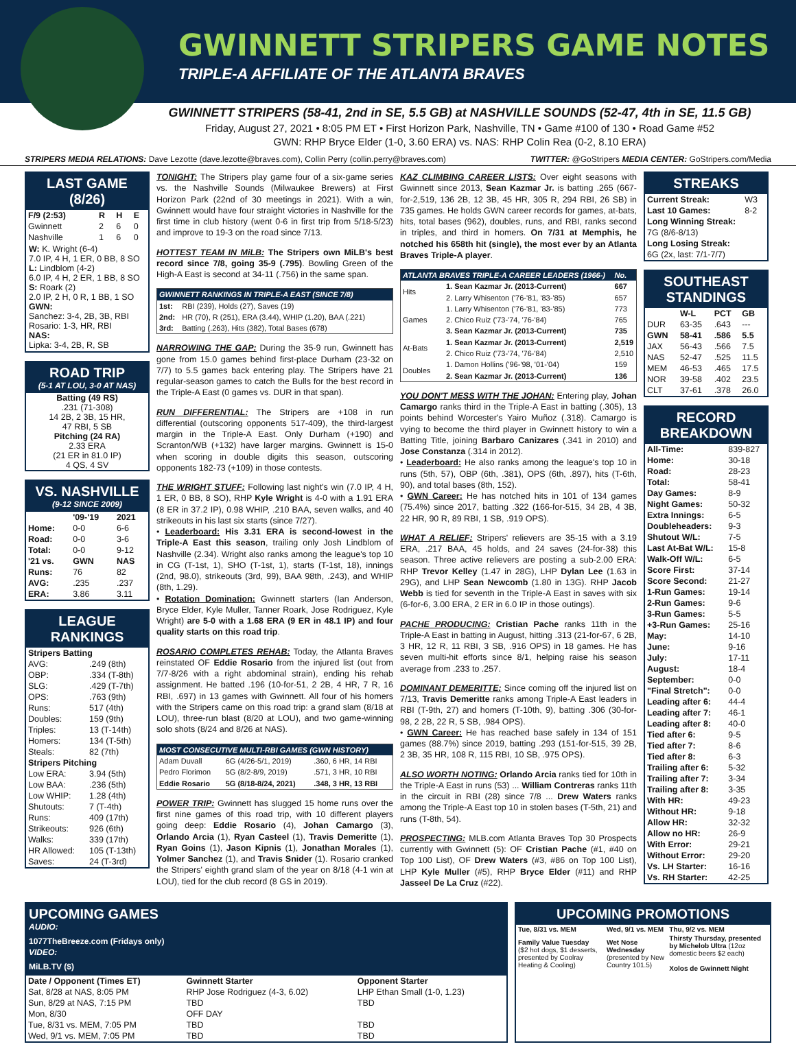GWINNETT STRIPERS GAME NOTES
TRIPLE-A AFFILIATE OF THE ATLANTA BRAVES
GWINNETT STRIPERS (58-41, 2nd in SE, 5.5 GB) at NASHVILLE SOUNDS (52-47, 4th in SE, 11.5 GB)
Friday, August 27, 2021 • 8:05 PM ET • First Horizon Park, Nashville, TN • Game #100 of 130 • Road Game #52
GWN: RHP Bryce Elder (1-0, 3.60 ERA) vs. NAS: RHP Colin Rea (0-2, 8.10 ERA)
STRIPERS MEDIA RELATIONS: Dave Lezotte (dave.lezotte@braves.com), Collin Perry (collin.perry@braves.com) TWITTER: @GoStripers MEDIA CENTER: GoStripers.com/Media
LAST GAME (8/26)
| F/9 (2:53) | R | H | E |
| --- | --- | --- | --- |
| Gwinnett | 2 | 6 | 0 |
| Nashville | 1 | 6 | 0 |
W: K. Wright (6-4)
7.0 IP, 4 H, 1 ER, 0 BB, 8 SO
L: Lindblom (4-2)
6.0 IP, 4 H, 2 ER, 1 BB, 8 SO
S: Roark (2)
2.0 IP, 2 H, 0 R, 1 BB, 1 SO
GWN:
Sanchez: 3-4, 2B, 3B, RBI
Rosario: 1-3, HR, RBI
NAS:
Lipka: 3-4, 2B, R, SB
ROAD TRIP
(5-1 AT LOU, 3-0 AT NAS)
Batting (49 RS)
.231 (71-308)
14 2B, 2 3B, 15 HR,
47 RBI, 5 SB
Pitching (24 RA)
2.33 ERA
(21 ER in 81.0 IP)
4 QS, 4 SV
VS. NASHVILLE
(9-12 SINCE 2009)
| | '09-'19 | 2021 |
| --- | --- | --- |
| Home: | 0-0 | 6-6 |
| Road: | 0-0 | 3-6 |
| Total: | 0-0 | 9-12 |
| '21 vs. | GWN | NAS |
| Runs: | 76 | 82 |
| AVG: | .235 | .237 |
| ERA: | 3.86 | 3.11 |
LEAGUE RANKINGS
| Stripers Batting | |
| --- | --- |
| AVG: | .249 (8th) |
| OBP: | .334 (T-8th) |
| SLG: | .429 (T-7th) |
| OPS: | .763 (9th) |
| Runs: | 517 (4th) |
| Doubles: | 159 (9th) |
| Triples: | 13 (T-14th) |
| Homers: | 134 (T-5th) |
| Steals: | 82 (7th) |
| Stripers Pitching | |
| Low ERA: | 3.94 (5th) |
| Low BAA: | .236 (5th) |
| Low WHIP: | 1.28 (4th) |
| Shutouts: | 7 (T-4th) |
| Runs: | 409 (17th) |
| Strikeouts: | 926 (6th) |
| Walks: | 339 (17th) |
| HR Allowed: | 105 (T-13th) |
| Saves: | 24 (T-3rd) |
TONIGHT: The Stripers play game four of a six-game series vs. the Nashville Sounds (Milwaukee Brewers) at First Horizon Park (22nd of 30 meetings in 2021). With a win, Gwinnett would have four straight victories in Nashville for the first time in club history (went 0-6 in first trip from 5/18-5/23) and improve to 19-3 on the road since 7/13.
HOTTEST TEAM IN MiLB: The Stripers own MiLB's best record since 7/8, going 35-9 (.795). Bowling Green of the High-A East is second at 34-11 (.756) in the same span.
| GWINNETT RANKINGS IN TRIPLE-A EAST (SINCE 7/8) | |
| --- | --- |
| 1st: | RBI (239), Holds (27), Saves (19) |
| 2nd: | HR (70), R (251), ERA (3.44), WHIP (1.20), BAA (.221) |
| 3rd: | Batting (.263), Hits (382), Total Bases (678) |
NARROWING THE GAP: During the 35-9 run, Gwinnett has gone from 15.0 games behind first-place Durham (23-32 on 7/7) to 5.5 games back entering play. The Stripers have 21 regular-season games to catch the Bulls for the best record in the Triple-A East (0 games vs. DUR in that span).
RUN DIFFERENTIAL: The Stripers are +108 in run differential (outscoring opponents 517-409), the third-largest margin in the Triple-A East. Only Durham (+190) and Scranton/WB (+132) have larger margins. Gwinnett is 15-0 when scoring in double digits this season, outscoring opponents 182-73 (+109) in those contests.
THE WRIGHT STUFF: Following last night's win (7.0 IP, 4 H, 1 ER, 0 BB, 8 SO), RHP Kyle Wright is 4-0 with a 1.91 ERA (8 ER in 37.2 IP), 0.98 WHIP, .210 BAA, seven walks, and 40 strikeouts in his last six starts (since 7/27).
• Leaderboard: His 3.31 ERA is second-lowest in the Triple-A East this season, trailing only Josh Lindblom of Nashville (2.34). Wright also ranks among the league's top 10 in CG (T-1st, 1), SHO (T-1st, 1), starts (T-1st, 18), innings (2nd, 98.0), strikeouts (3rd, 99), BAA 98th, .243), and WHIP (8th, 1.29).
• Rotation Domination: Gwinnett starters (Ian Anderson, Bryce Elder, Kyle Muller, Tanner Roark, Jose Rodriguez, Kyle Wright) are 5-0 with a 1.68 ERA (9 ER in 48.1 IP) and four quality starts on this road trip.
ROSARIO COMPLETES REHAB: Today, the Atlanta Braves reinstated OF Eddie Rosario from the injured list (out from 7/7-8/26 with a right abdominal strain), ending his rehab assignment. He batted .196 (10-for-51, 2 2B, 4 HR, 7 R, 16 RBI, .697) in 13 games with Gwinnett. All four of his homers with the Stripers came on this road trip: a grand slam (8/18 at LOU), three-run blast (8/20 at LOU), and two game-winning solo shots (8/24 and 8/26 at NAS).
| MOST CONSECUTIVE MULTI-RBI GAMES (GWN HISTORY) | | |
| --- | --- | --- |
| Adam Duvall | 6G (4/26-5/1, 2019) | .360, 6 HR, 14 RBI |
| Pedro Florimon | 5G (8/2-8/9, 2019) | .571, 3 HR, 10 RBI |
| Eddie Rosario | 5G (8/18-8/24, 2021) | .348, 3 HR, 13 RBI |
POWER TRIP: Gwinnett has slugged 15 home runs over the first nine games of this road trip, with 10 different players going deep: Eddie Rosario (4), Johan Camargo (3), Orlando Arcia (1), Ryan Casteel (1), Travis Demeritte (1), Ryan Goins (1), Jason Kipnis (1), Jonathan Morales (1), Yolmer Sanchez (1), and Travis Snider (1). Rosario cranked the Stripers' eighth grand slam of the year on 8/18 (4-1 win at LOU), tied for the club record (8 GS in 2019).
KAZ CLIMBING CAREER LISTS: Over eight seasons with Gwinnett since 2013, Sean Kazmar Jr. is batting .265 (667-for-2,519, 136 2B, 12 3B, 45 HR, 305 R, 294 RBI, 26 SB) in 735 games. He holds GWN career records for games, at-bats, hits, total bases (962), doubles, runs, and RBI, ranks second in triples, and third in homers. On 7/31 at Memphis, he notched his 658th hit (single), the most ever by an Atlanta Braves Triple-A player.
| ATLANTA BRAVES TRIPLE-A CAREER LEADERS (1966-) | | No. |
| --- | --- | --- |
| Hits | 1. Sean Kazmar Jr. (2013-Current) | 667 |
| | 2. Larry Whisenton ('76-'81, '83-'85) | 657 |
| Games | 1. Larry Whisenton ('76-'81, '83-'85) | 773 |
| | 2. Chico Ruiz ('73-'74, '76-'84) | 765 |
| | 3. Sean Kazmar Jr. (2013-Current) | 735 |
| At-Bats | 1. Sean Kazmar Jr. (2013-Current) | 2,519 |
| | 2. Chico Ruiz ('73-'74, '76-'84) | 2,510 |
| Doubles | 1. Damon Hollins ('96-'98, '01-'04) | 159 |
| | 2. Sean Kazmar Jr. (2013-Current) | 136 |
YOU DON'T MESS WITH THE JOHAN: Entering play, Johan Camargo ranks third in the Triple-A East in batting (.305), 13 points behind Worcester's Yairo Muñoz (.318). Camargo is vying to become the third player in Gwinnett history to win a Batting Title, joining Barbaro Canizares (.341 in 2010) and Jose Constanza (.314 in 2012).
• Leaderboard: He also ranks among the league's top 10 in runs (5th, 57), OBP (6th, .381), OPS (6th, .897), hits (T-6th, 90), and total bases (8th, 152).
• GWN Career: He has notched hits in 101 of 134 games (75.4%) since 2017, batting .322 (166-for-515, 34 2B, 4 3B, 22 HR, 90 R, 89 RBI, 1 SB, .919 OPS).
WHAT A RELIEF: Stripers' relievers are 35-15 with a 3.19 ERA, .217 BAA, 45 holds, and 24 saves (24-for-38) this season. Three active relievers are posting a sub-2.00 ERA: RHP Trevor Kelley (1.47 in 28G), LHP Dylan Lee (1.63 in 29G), and LHP Sean Newcomb (1.80 in 13G). RHP Jacob Webb is tied for seventh in the Triple-A East in saves with six (6-for-6, 3.00 ERA, 2 ER in 6.0 IP in those outings).
PACHE PRODUCING: Cristian Pache ranks 11th in the Triple-A East in batting in August, hitting .313 (21-for-67, 6 2B, 3 HR, 12 R, 11 RBI, 3 SB, .916 OPS) in 18 games. He has seven multi-hit efforts since 8/1, helping raise his season average from .233 to .257.
DOMINANT DEMERITTE: Since coming off the injured list on 7/13, Travis Demeritte ranks among Triple-A East leaders in RBI (T-9th, 27) and homers (T-10th, 9), batting .306 (30-for-98, 2 2B, 22 R, 5 SB, .984 OPS).
• GWN Career: He has reached base safely in 134 of 151 games (88.7%) since 2019, batting .293 (151-for-515, 39 2B, 2 3B, 35 HR, 108 R, 115 RBI, 10 SB, .975 OPS).
ALSO WORTH NOTING: Orlando Arcia ranks tied for 10th in the Triple-A East in runs (53) ... William Contreras ranks 11th in the circuit in RBI (28) since 7/8 ... Drew Waters ranks among the Triple-A East top 10 in stolen bases (T-5th, 21) and runs (T-8th, 54).
PROSPECTING: MLB.com Atlanta Braves Top 30 Prospects currently with Gwinnett (5): OF Cristian Pache (#1, #40 on Top 100 List), OF Drew Waters (#3, #86 on Top 100 List), LHP Kyle Muller (#5), RHP Bryce Elder (#11) and RHP Jasseel De La Cruz (#22).
STREAKS
| Current Streak: | W3 |
| Last 10 Games: | 8-2 |
| Long Winning Streak: | |
| 7G (8/6-8/13) | |
| Long Losing Streak: | |
| 6G (2x, last: 7/1-7/7) | |
SOUTHEAST STANDINGS
| | W-L | PCT | GB |
| --- | --- | --- | --- |
| DUR | 63-35 | .643 | --- |
| GWN | 58-41 | .586 | 5.5 |
| JAX | 56-43 | .566 | 7.5 |
| NAS | 52-47 | .525 | 11.5 |
| MEM | 46-53 | .465 | 17.5 |
| NOR | 39-58 | .402 | 23.5 |
| CLT | 37-61 | .378 | 26.0 |
RECORD BREAKDOWN
| All-Time: | 839-827 |
| Home: | 30-18 |
| Road: | 28-23 |
| Total: | 58-41 |
| Day Games: | 8-9 |
| Night Games: | 50-32 |
| Extra Innings: | 6-5 |
| Doubleheaders: | 9-3 |
| Shutout W/L: | 7-5 |
| Last At-Bat W/L: | 15-8 |
| Walk-Off W/L: | 6-5 |
| Score First: | 37-14 |
| Score Second: | 21-27 |
| 1-Run Games: | 19-14 |
| 2-Run Games: | 9-6 |
| 3-Run Games: | 5-5 |
| +3-Run Games: | 25-16 |
| May: | 14-10 |
| June: | 9-16 |
| July: | 17-11 |
| August: | 18-4 |
| September: | 0-0 |
| "Final Stretch": | 0-0 |
| Leading after 6: | 44-4 |
| Leading after 7: | 46-1 |
| Leading after 8: | 40-0 |
| Tied after 6: | 9-5 |
| Tied after 7: | 8-6 |
| Tied after 8: | 6-3 |
| Trailing after 6: | 5-32 |
| Trailing after 7: | 3-34 |
| Trailing after 8: | 3-35 |
| With HR: | 49-23 |
| Without HR: | 9-18 |
| Allow HR: | 32-32 |
| Allow no HR: | 26-9 |
| With Error: | 29-21 |
| Without Error: | 29-20 |
| Vs. LH Starter: | 16-16 |
| Vs. RH Starter: | 42-25 |
UPCOMING GAMES
AUDIO:
1077TheBreeze.com (Fridays only)
VIDEO:
MiLB.TV ($)
| Date / Opponent (Times ET) | Gwinnett Starter | Opponent Starter |
| --- | --- | --- |
| Sat, 8/28 at NAS, 8:05 PM | RHP Jose Rodriguez (4-3, 6.02) | LHP Ethan Small (1-0, 1.23) |
| Sun, 8/29 at NAS, 7:15 PM | TBD | TBD |
| Mon, 8/30 | OFF DAY | |
| Tue, 8/31 vs. MEM, 7:05 PM | TBD | TBD |
| Wed, 9/1 vs. MEM, 7:05 PM | TBD | TBD |
UPCOMING PROMOTIONS
| Tue, 8/31 vs. MEM | Wed, 9/1 vs. MEM | Thu, 9/2 vs. MEM |
| --- | --- | --- |
| Family Value Tuesday ($2 hot dogs, $1 desserts, presented by Coolray Heating & Cooling) | Wet Nose Wednesday (presented by New Country 101.5) | Thirsty Thursday, presented by Michelob Ultra (12oz domestic beers $2 each) Xolos de Gwinnett Night |